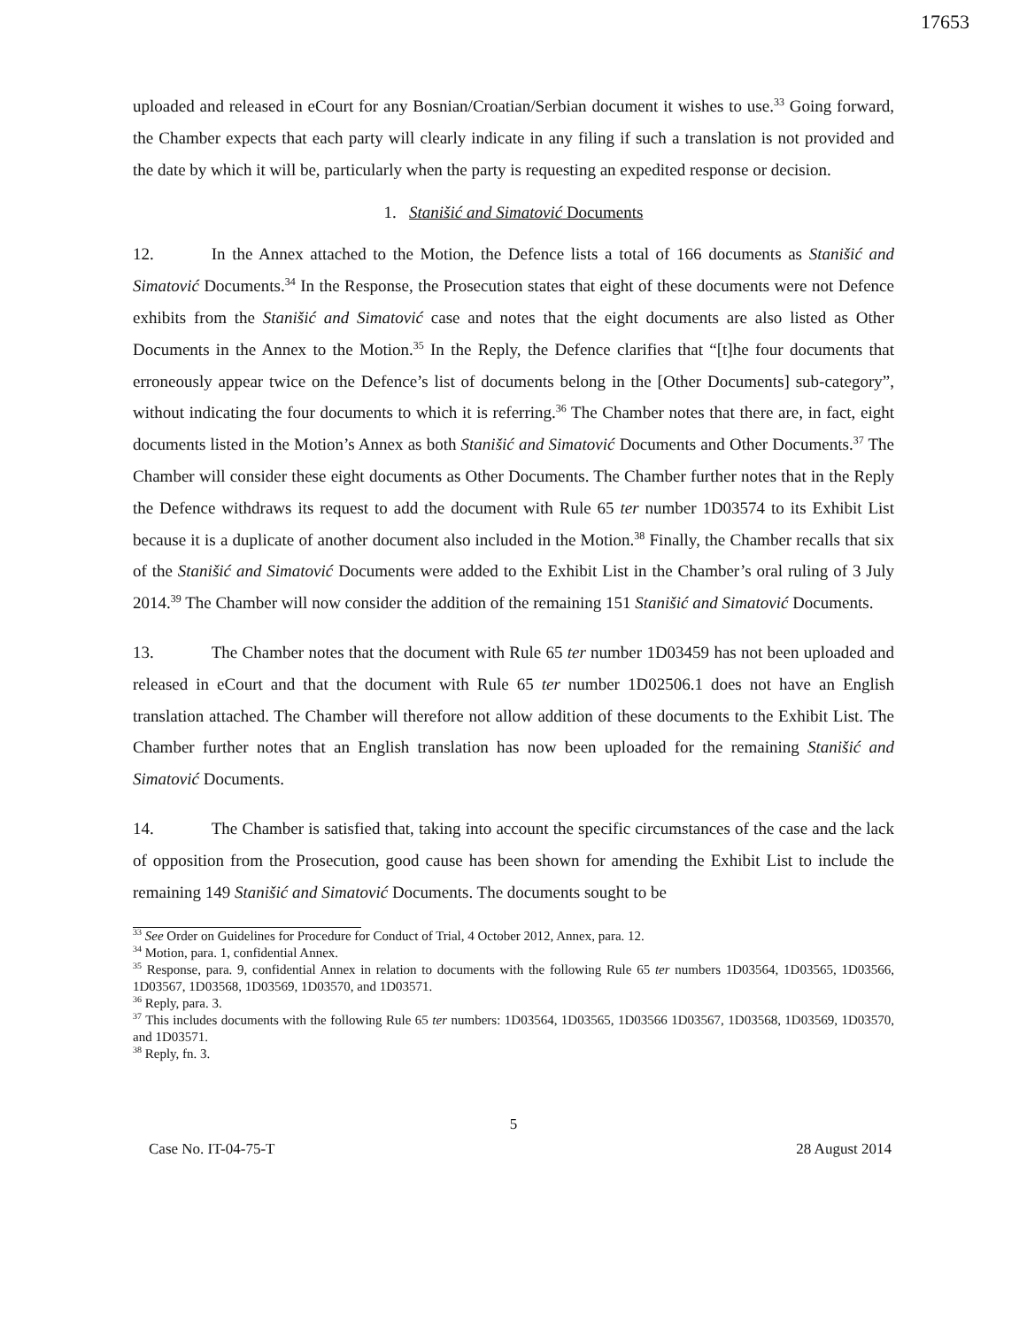17653
uploaded and released in eCourt for any Bosnian/Croatian/Serbian document it wishes to use.<sup>33</sup> Going forward, the Chamber expects that each party will clearly indicate in any filing if such a translation is not provided and the date by which it will be, particularly when the party is requesting an expedited response or decision.
1. Stanišić and Simatović Documents
12. In the Annex attached to the Motion, the Defence lists a total of 166 documents as Stanišić and Simatović Documents.<sup>34</sup> In the Response, the Prosecution states that eight of these documents were not Defence exhibits from the Stanišić and Simatović case and notes that the eight documents are also listed as Other Documents in the Annex to the Motion.<sup>35</sup> In the Reply, the Defence clarifies that “[t]he four documents that erroneously appear twice on the Defence’s list of documents belong in the [Other Documents] sub-category”, without indicating the four documents to which it is referring.<sup>36</sup> The Chamber notes that there are, in fact, eight documents listed in the Motion’s Annex as both Stanišić and Simatović Documents and Other Documents.<sup>37</sup> The Chamber will consider these eight documents as Other Documents. The Chamber further notes that in the Reply the Defence withdraws its request to add the document with Rule 65 ter number 1D03574 to its Exhibit List because it is a duplicate of another document also included in the Motion.<sup>38</sup> Finally, the Chamber recalls that six of the Stanišić and Simatović Documents were added to the Exhibit List in the Chamber’s oral ruling of 3 July 2014.<sup>39</sup> The Chamber will now consider the addition of the remaining 151 Stanišić and Simatović Documents.
13. The Chamber notes that the document with Rule 65 ter number 1D03459 has not been uploaded and released in eCourt and that the document with Rule 65 ter number 1D02506.1 does not have an English translation attached. The Chamber will therefore not allow addition of these documents to the Exhibit List. The Chamber further notes that an English translation has now been uploaded for the remaining Stanišić and Simatović Documents.
14. The Chamber is satisfied that, taking into account the specific circumstances of the case and the lack of opposition from the Prosecution, good cause has been shown for amending the Exhibit List to include the remaining 149 Stanišić and Simatović Documents. The documents sought to be
<sup>33</sup> See Order on Guidelines for Procedure for Conduct of Trial, 4 October 2012, Annex, para. 12.
<sup>34</sup> Motion, para. 1, confidential Annex.
<sup>35</sup> Response, para. 9, confidential Annex in relation to documents with the following Rule 65 ter numbers 1D03564, 1D03565, 1D03566, 1D03567, 1D03568, 1D03569, 1D03570, and 1D03571.
<sup>36</sup> Reply, para. 3.
<sup>37</sup> This includes documents with the following Rule 65 ter numbers: 1D03564, 1D03565, 1D03566 1D03567, 1D03568, 1D03569, 1D03570, and 1D03571.
<sup>38</sup> Reply, fn. 3.
5
Case No. IT-04-75-T 28 August 2014